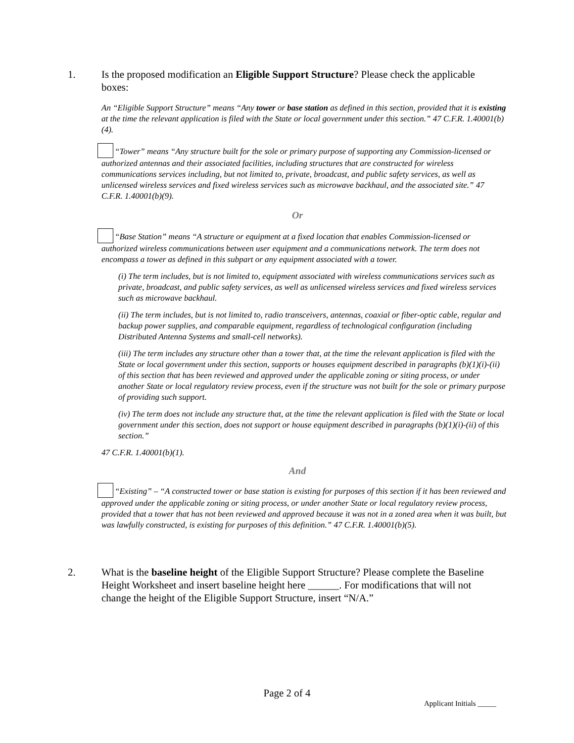1.
Is the proposed modification an Eligible Support Structure? Please check the applicable boxes:
An “Eligible Support Structure” means “Any tower or base station as defined in this section, provided that it is existing at the time the relevant application is filed with the State or local government under this section.” 47 C.F.R. 1.40001(b)(4).
“Tower” means “Any structure built for the sole or primary purpose of supporting any Commission-licensed or authorized antennas and their associated facilities, including structures that are constructed for wireless communications services including, but not limited to, private, broadcast, and public safety services, as well as unlicensed wireless services and fixed wireless services such as microwave backhaul, and the associated site.” 47 C.F.R. 1.40001(b)(9).
Or
“Base Station” means “A structure or equipment at a fixed location that enables Commission-licensed or authorized wireless communications between user equipment and a communications network. The term does not encompass a tower as defined in this subpart or any equipment associated with a tower.
(i) The term includes, but is not limited to, equipment associated with wireless communications services such as private, broadcast, and public safety services, as well as unlicensed wireless services and fixed wireless services such as microwave backhaul.
(ii) The term includes, but is not limited to, radio transceivers, antennas, coaxial or fiber-optic cable, regular and backup power supplies, and comparable equipment, regardless of technological configuration (including Distributed Antenna Systems and small-cell networks).
(iii) The term includes any structure other than a tower that, at the time the relevant application is filed with the State or local government under this section, supports or houses equipment described in paragraphs (b)(1)(i)-(ii) of this section that has been reviewed and approved under the applicable zoning or siting process, or under another State or local regulatory review process, even if the structure was not built for the sole or primary purpose of providing such support.
(iv) The term does not include any structure that, at the time the relevant application is filed with the State or local government under this section, does not support or house equipment described in paragraphs (b)(1)(i)-(ii) of this section.”
47 C.F.R. 1.40001(b)(1).
And
“Existing” – “A constructed tower or base station is existing for purposes of this section if it has been reviewed and approved under the applicable zoning or siting process, or under another State or local regulatory review process, provided that a tower that has not been reviewed and approved because it was not in a zoned area when it was built, but was lawfully constructed, is existing for purposes of this definition.” 47 C.F.R. 1.40001(b)(5).
2.
What is the baseline height of the Eligible Support Structure? Please complete the Baseline Height Worksheet and insert baseline height here ______. For modifications that will not change the height of the Eligible Support Structure, insert “N/A.”
Page 2 of 4
Applicant Initials _____